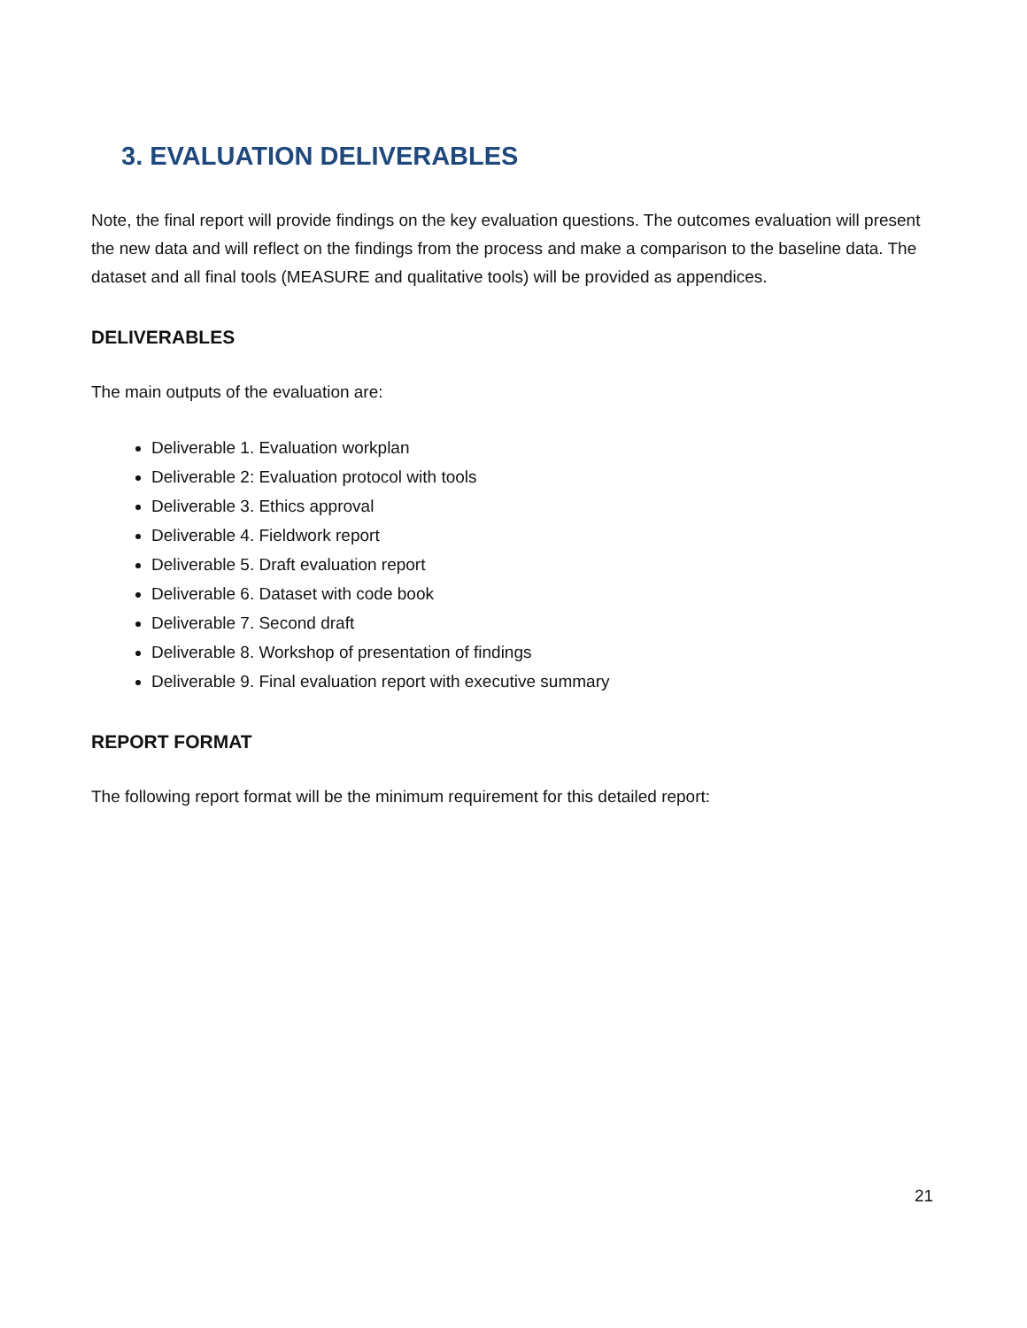3. EVALUATION DELIVERABLES
Note, the final report will provide findings on the key evaluation questions. The outcomes evaluation will present the new data and will reflect on the findings from the process and make a comparison to the baseline data. The dataset and all final tools (MEASURE and qualitative tools) will be provided as appendices.
DELIVERABLES
The main outputs of the evaluation are:
Deliverable 1. Evaluation workplan
Deliverable 2: Evaluation protocol with tools
Deliverable 3. Ethics approval
Deliverable 4. Fieldwork report
Deliverable 5. Draft evaluation report
Deliverable 6. Dataset with code book
Deliverable 7. Second draft
Deliverable 8. Workshop of presentation of findings
Deliverable 9. Final evaluation report with executive summary
REPORT FORMAT
The following report format will be the minimum requirement for this detailed report:
21